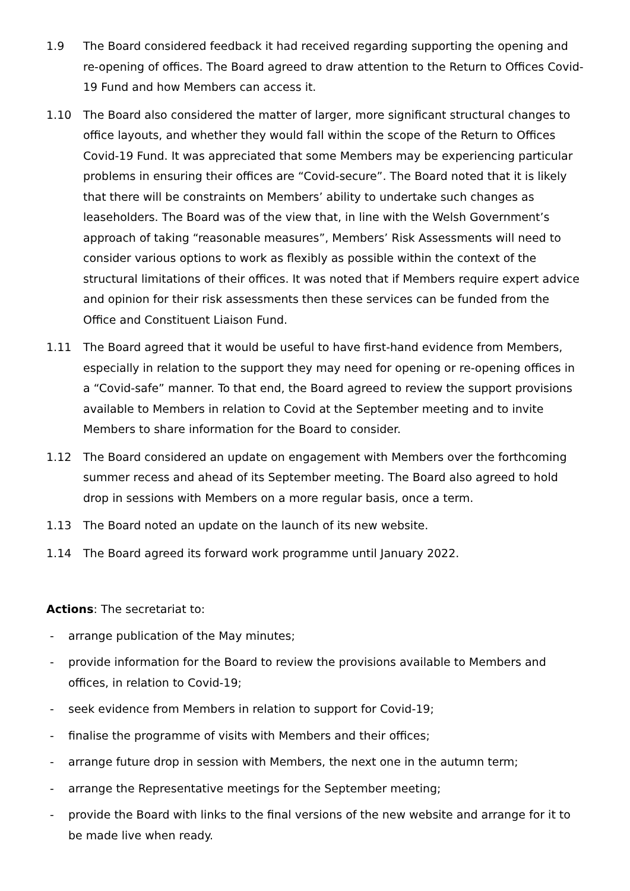1.9 The Board considered feedback it had received regarding supporting the opening and re-opening of offices. The Board agreed to draw attention to the Return to Offices Covid-19 Fund and how Members can access it.
1.10 The Board also considered the matter of larger, more significant structural changes to office layouts, and whether they would fall within the scope of the Return to Offices Covid-19 Fund. It was appreciated that some Members may be experiencing particular problems in ensuring their offices are “Covid-secure”. The Board noted that it is likely that there will be constraints on Members’ ability to undertake such changes as leaseholders. The Board was of the view that, in line with the Welsh Government’s approach of taking “reasonable measures”, Members’ Risk Assessments will need to consider various options to work as flexibly as possible within the context of the structural limitations of their offices. It was noted that if Members require expert advice and opinion for their risk assessments then these services can be funded from the Office and Constituent Liaison Fund.
1.11 The Board agreed that it would be useful to have first-hand evidence from Members, especially in relation to the support they may need for opening or re-opening offices in a “Covid-safe” manner. To that end, the Board agreed to review the support provisions available to Members in relation to Covid at the September meeting and to invite Members to share information for the Board to consider.
1.12 The Board considered an update on engagement with Members over the forthcoming summer recess and ahead of its September meeting. The Board also agreed to hold drop in sessions with Members on a more regular basis, once a term.
1.13 The Board noted an update on the launch of its new website.
1.14 The Board agreed its forward work programme until January 2022.
Actions: The secretariat to:
- arrange publication of the May minutes;
- provide information for the Board to review the provisions available to Members and offices, in relation to Covid-19;
- seek evidence from Members in relation to support for Covid-19;
- finalise the programme of visits with Members and their offices;
- arrange future drop in session with Members, the next one in the autumn term;
- arrange the Representative meetings for the September meeting;
- provide the Board with links to the final versions of the new website and arrange for it to be made live when ready.